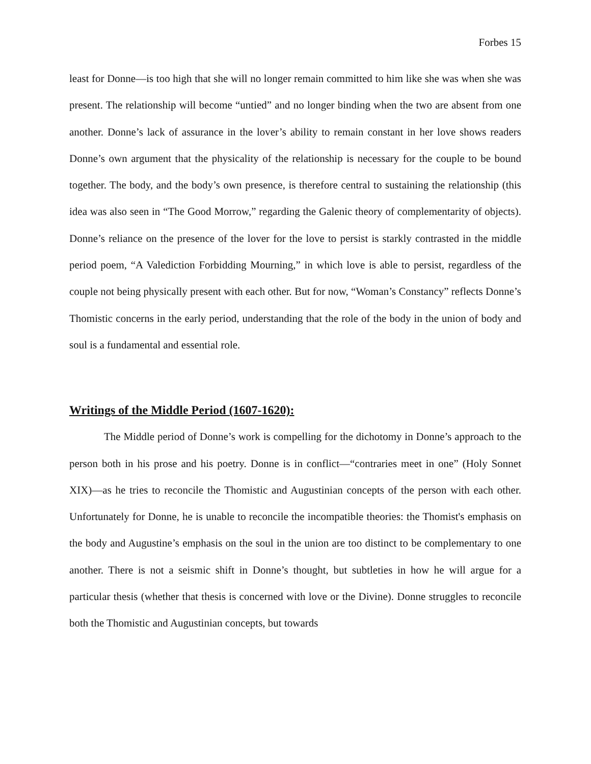Forbes 15
least for Donne—is too high that she will no longer remain committed to him like she was when she was present. The relationship will become “untied” and no longer binding when the two are absent from one another. Donne’s lack of assurance in the lover’s ability to remain constant in her love shows readers Donne’s own argument that the physicality of the relationship is necessary for the couple to be bound together. The body, and the body’s own presence, is therefore central to sustaining the relationship (this idea was also seen in “The Good Morrow,” regarding the Galenic theory of complementarity of objects). Donne’s reliance on the presence of the lover for the love to persist is starkly contrasted in the middle period poem, “A Valediction Forbidding Mourning,” in which love is able to persist, regardless of the couple not being physically present with each other. But for now, “Woman’s Constancy” reflects Donne’s Thomistic concerns in the early period, understanding that the role of the body in the union of body and soul is a fundamental and essential role.
Writings of the Middle Period (1607-1620):
The Middle period of Donne’s work is compelling for the dichotomy in Donne’s approach to the person both in his prose and his poetry. Donne is in conflict—“contraries meet in one” (Holy Sonnet XIX)—as he tries to reconcile the Thomistic and Augustinian concepts of the person with each other. Unfortunately for Donne, he is unable to reconcile the incompatible theories: the Thomist's emphasis on the body and Augustine’s emphasis on the soul in the union are too distinct to be complementary to one another. There is not a seismic shift in Donne’s thought, but subtleties in how he will argue for a particular thesis (whether that thesis is concerned with love or the Divine). Donne struggles to reconcile both the Thomistic and Augustinian concepts, but towards